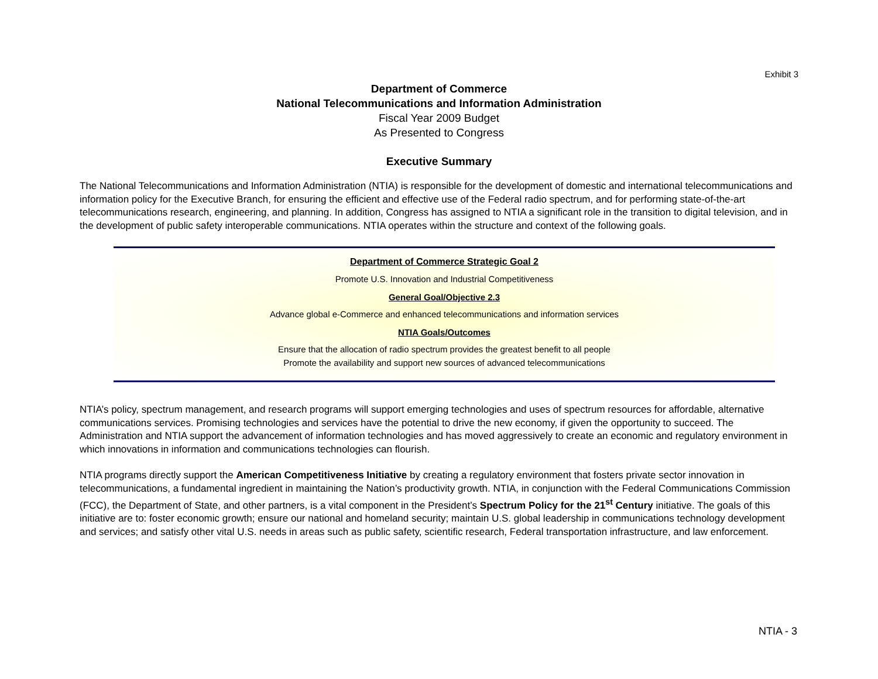Exhibit 3
Department of Commerce
National Telecommunications and Information Administration
Fiscal Year 2009 Budget
As Presented to Congress
Executive Summary
The National Telecommunications and Information Administration (NTIA) is responsible for the development of domestic and international telecommunications and information policy for the Executive Branch, for ensuring the efficient and effective use of the Federal radio spectrum, and for performing state-of-the-art telecommunications research, engineering, and planning. In addition, Congress has assigned to NTIA a significant role in the transition to digital television, and in the development of public safety interoperable communications. NTIA operates within the structure and context of the following goals.
Department of Commerce Strategic Goal 2
Promote U.S. Innovation and Industrial Competitiveness
General Goal/Objective 2.3
Advance global e-Commerce and enhanced telecommunications and information services
NTIA Goals/Outcomes
Ensure that the allocation of radio spectrum provides the greatest benefit to all people
Promote the availability and support new sources of advanced telecommunications
NTIA’s policy, spectrum management, and research programs will support emerging technologies and uses of spectrum resources for affordable, alternative communications services. Promising technologies and services have the potential to drive the new economy, if given the opportunity to succeed. The Administration and NTIA support the advancement of information technologies and has moved aggressively to create an economic and regulatory environment in which innovations in information and communications technologies can flourish.
NTIA programs directly support the American Competitiveness Initiative by creating a regulatory environment that fosters private sector innovation in telecommunications, a fundamental ingredient in maintaining the Nation’s productivity growth. NTIA, in conjunction with the Federal Communications Commission (FCC), the Department of State, and other partners, is a vital component in the President’s Spectrum Policy for the 21<sup>st</sup> Century initiative. The goals of this initiative are to: foster economic growth; ensure our national and homeland security; maintain U.S. global leadership in communications technology development and services; and satisfy other vital U.S. needs in areas such as public safety, scientific research, Federal transportation infrastructure, and law enforcement.
NTIA - 3